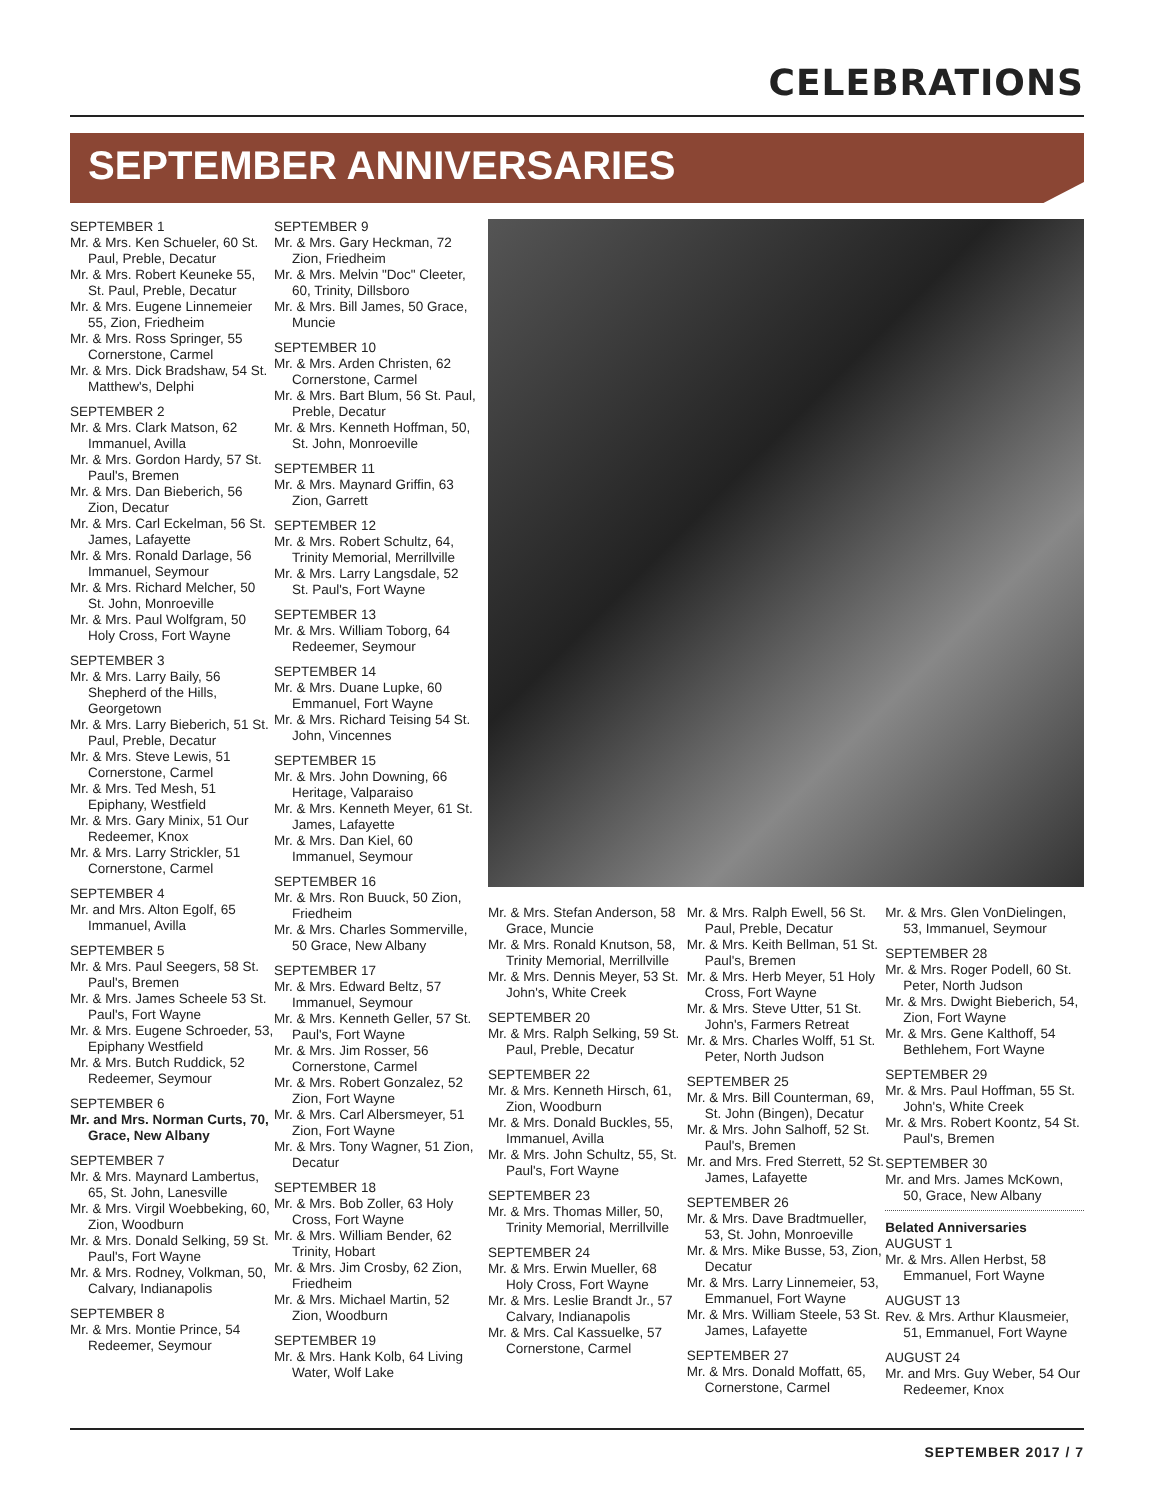CELEBRATIONS
SEPTEMBER ANNIVERSARIES
SEPTEMBER 1
Mr. & Mrs. Ken Schueler, 60 St. Paul, Preble, Decatur
Mr. & Mrs. Robert Keuneke 55, St. Paul, Preble, Decatur
Mr. & Mrs. Eugene Linnemeier 55, Zion, Friedheim
Mr. & Mrs. Ross Springer, 55 Cornerstone, Carmel
Mr. & Mrs. Dick Bradshaw, 54 St. Matthew's, Delphi
SEPTEMBER 2
Mr. & Mrs. Clark Matson, 62 Immanuel, Avilla
Mr. & Mrs. Gordon Hardy, 57 St. Paul's, Bremen
Mr. & Mrs. Dan Bieberich, 56 Zion, Decatur
Mr. & Mrs. Carl Eckelman, 56 St. James, Lafayette
Mr. & Mrs. Ronald Darlage, 56 Immanuel, Seymour
Mr. & Mrs. Richard Melcher, 50 St. John, Monroeville
Mr. & Mrs. Paul Wolfgram, 50 Holy Cross, Fort Wayne
SEPTEMBER 3
Mr. & Mrs. Larry Baily, 56 Shepherd of the Hills, Georgetown
Mr. & Mrs. Larry Bieberich, 51 St. Paul, Preble, Decatur
Mr. & Mrs. Steve Lewis, 51 Cornerstone, Carmel
Mr. & Mrs. Ted Mesh, 51 Epiphany, Westfield
Mr. & Mrs. Gary Minix, 51 Our Redeemer, Knox
Mr. & Mrs. Larry Strickler, 51 Cornerstone, Carmel
SEPTEMBER 4
Mr. and Mrs. Alton Egolf, 65 Immanuel, Avilla
SEPTEMBER 5
Mr. & Mrs. Paul Seegers, 58 St. Paul's, Bremen
Mr. & Mrs. James Scheele 53 St. Paul's, Fort Wayne
Mr. & Mrs. Eugene Schroeder, 53, Epiphany Westfield
Mr. & Mrs. Butch Ruddick, 52 Redeemer, Seymour
SEPTEMBER 6
Mr. and Mrs. Norman Curts, 70, Grace, New Albany
SEPTEMBER 7
Mr. & Mrs. Maynard Lambertus, 65, St. John, Lanesville
Mr. & Mrs. Virgil Woebbeking, 60, Zion, Woodburn
Mr. & Mrs. Donald Selking, 59 St. Paul's, Fort Wayne
Mr. & Mrs. Rodney, Volkman, 50, Calvary, Indianapolis
SEPTEMBER 8
Mr. & Mrs. Montie Prince, 54 Redeemer, Seymour
SEPTEMBER 9
Mr. & Mrs. Gary Heckman, 72 Zion, Friedheim
Mr. & Mrs. Melvin "Doc" Cleeter, 60, Trinity, Dillsboro
Mr. & Mrs. Bill James, 50 Grace, Muncie
SEPTEMBER 10
Mr. & Mrs. Arden Christen, 62 Cornerstone, Carmel
Mr. & Mrs. Bart Blum, 56 St. Paul, Preble, Decatur
Mr. & Mrs. Kenneth Hoffman, 50, St. John, Monroeville
SEPTEMBER 11
Mr. & Mrs. Maynard Griffin, 63 Zion, Garrett
SEPTEMBER 12
Mr. & Mrs. Robert Schultz, 64, Trinity Memorial, Merrillville
Mr. & Mrs. Larry Langsdale, 52 St. Paul's, Fort Wayne
SEPTEMBER 13
Mr. & Mrs. William Toborg, 64 Redeemer, Seymour
SEPTEMBER 14
Mr. & Mrs. Duane Lupke, 60 Emmanuel, Fort Wayne
Mr. & Mrs. Richard Teising 54 St. John, Vincennes
SEPTEMBER 15
Mr. & Mrs. John Downing, 66 Heritage, Valparaiso
Mr. & Mrs. Kenneth Meyer, 61 St. James, Lafayette
Mr. & Mrs. Dan Kiel, 60 Immanuel, Seymour
SEPTEMBER 16
Mr. & Mrs. Ron Buuck, 50 Zion, Friedheim
Mr. & Mrs. Charles Sommerville, 50 Grace, New Albany
SEPTEMBER 17
Mr. & Mrs. Edward Beltz, 57 Immanuel, Seymour
Mr. & Mrs. Kenneth Geller, 57 St. Paul's, Fort Wayne
Mr. & Mrs. Jim Rosser, 56 Cornerstone, Carmel
Mr. & Mrs. Robert Gonzalez, 52 Zion, Fort Wayne
Mr. & Mrs. Carl Albersmeyer, 51 Zion, Fort Wayne
Mr. & Mrs. Tony Wagner, 51 Zion, Decatur
SEPTEMBER 18
Mr. & Mrs. Bob Zoller, 63 Holy Cross, Fort Wayne
Mr. & Mrs. William Bender, 62 Trinity, Hobart
Mr. & Mrs. Jim Crosby, 62 Zion, Friedheim
Mr. & Mrs. Michael Martin, 52 Zion, Woodburn
SEPTEMBER 19
Mr. & Mrs. Hank Kolb, 64 Living Water, Wolf Lake
Mr. & Mrs. Stefan Anderson, 58 Grace, Muncie
Mr. & Mrs. Ronald Knutson, 58, Trinity Memorial, Merrillville
Mr. & Mrs. Dennis Meyer, 53 St. John's, White Creek
SEPTEMBER 20
Mr. & Mrs. Ralph Selking, 59 St. Paul, Preble, Decatur
SEPTEMBER 22
Mr. & Mrs. Kenneth Hirsch, 61, Zion, Woodburn
Mr. & Mrs. Donald Buckles, 55, Immanuel, Avilla
Mr. & Mrs. John Schultz, 55, St. Paul's, Fort Wayne
SEPTEMBER 23
Mr. & Mrs. Thomas Miller, 50, Trinity Memorial, Merrillville
SEPTEMBER 24
Mr. & Mrs. Erwin Mueller, 68 Holy Cross, Fort Wayne
Mr. & Mrs. Leslie Brandt Jr., 57 Calvary, Indianapolis
Mr. & Mrs. Cal Kassuelke, 57 Cornerstone, Carmel
Mr. & Mrs. Ralph Ewell, 56 St. Paul, Preble, Decatur
Mr. & Mrs. Keith Bellman, 51 St. Paul's, Bremen
Mr. & Mrs. Herb Meyer, 51 Holy Cross, Fort Wayne
Mr. & Mrs. Steve Utter, 51 St. John's, Farmers Retreat
Mr. & Mrs. Charles Wolff, 51 St. Peter, North Judson
SEPTEMBER 25
Mr. & Mrs. Bill Counterman, 69, St. John (Bingen), Decatur
Mr. & Mrs. John Salhoff, 52 St. Paul's, Bremen
Mr. and Mrs. Fred Sterrett, 52 St. James, Lafayette
SEPTEMBER 26
Mr. & Mrs. Dave Bradtmueller, 53, St. John, Monroeville
Mr. & Mrs. Mike Busse, 53, Zion, Decatur
Mr. & Mrs. Larry Linnemeier, 53, Emmanuel, Fort Wayne
Mr. & Mrs. William Steele, 53 St. James, Lafayette
SEPTEMBER 27
Mr. & Mrs. Donald Moffatt, 65, Cornerstone, Carmel
Mr. & Mrs. Glen VonDielingen, 53, Immanuel, Seymour
SEPTEMBER 28
Mr. & Mrs. Roger Podell, 60 St. Peter, North Judson
Mr. & Mrs. Dwight Bieberich, 54, Zion, Fort Wayne
Mr. & Mrs. Gene Kalthoff, 54 Bethlehem, Fort Wayne
SEPTEMBER 29
Mr. & Mrs. Paul Hoffman, 55 St. John's, White Creek
Mr. & Mrs. Robert Koontz, 54 St. Paul's, Bremen
SEPTEMBER 30
Mr. and Mrs. James McKown, 50, Grace, New Albany
Belated Anniversaries
AUGUST 1
Mr. & Mrs. Allen Herbst, 58 Emmanuel, Fort Wayne
AUGUST 13
Rev. & Mrs. Arthur Klausmeier, 51, Emmanuel, Fort Wayne
AUGUST 24
Mr. and Mrs. Guy Weber, 54 Our Redeemer, Knox
SEPTEMBER 2017 / 7